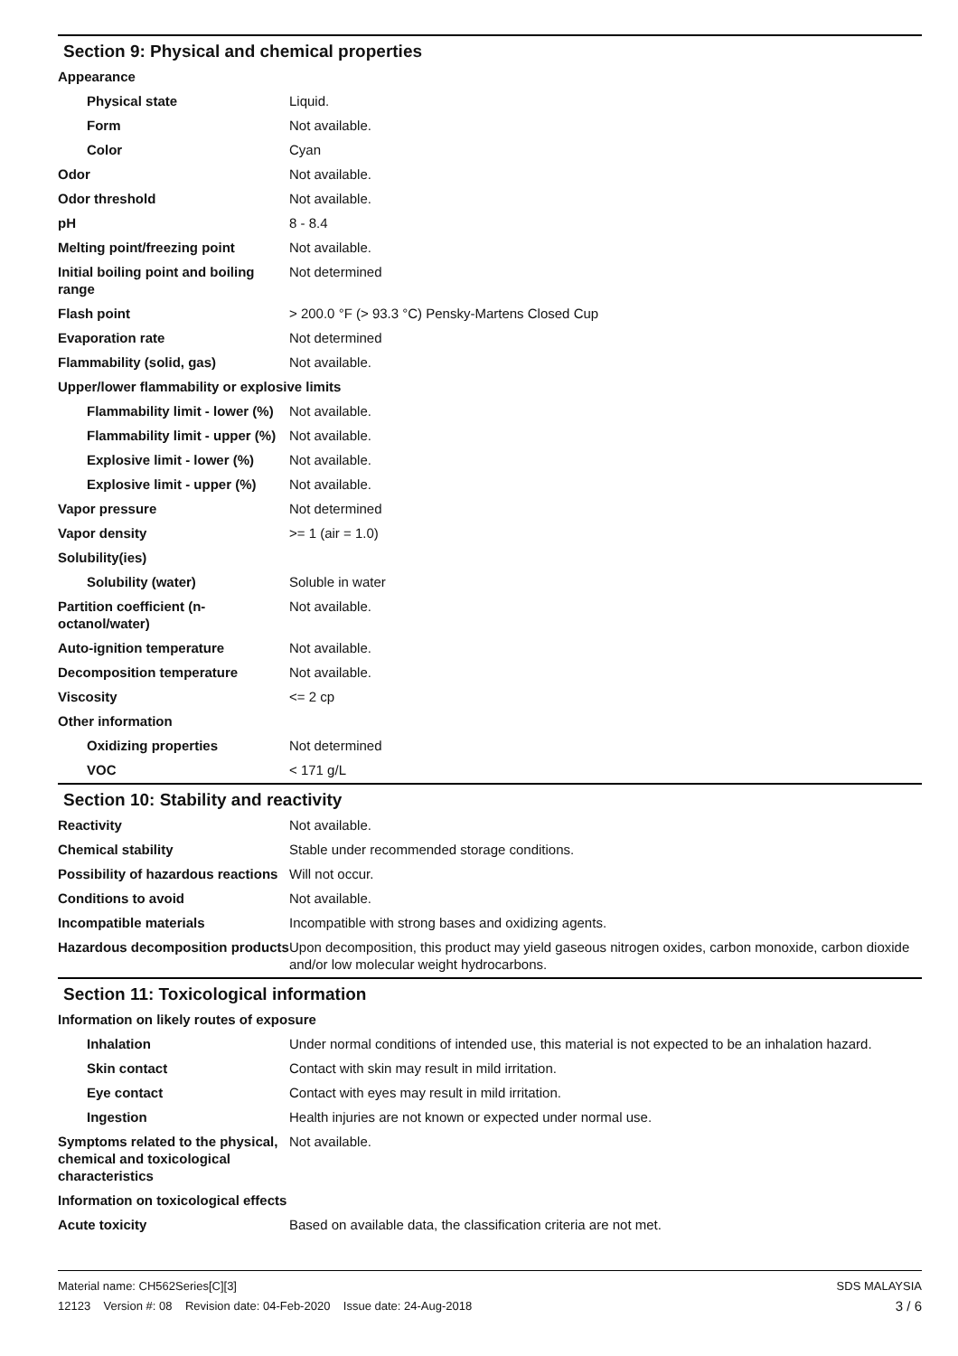Section 9: Physical and chemical properties
| Appearance | |
| Physical state | Liquid. |
| Form | Not available. |
| Color | Cyan |
| Odor | Not available. |
| Odor threshold | Not available. |
| pH | 8 - 8.4 |
| Melting point/freezing point | Not available. |
| Initial boiling point and boiling range | Not determined |
| Flash point | > 200.0 °F (> 93.3 °C) Pensky-Martens Closed Cup |
| Evaporation rate | Not determined |
| Flammability (solid, gas) | Not available. |
| Upper/lower flammability or explosive limits | |
| Flammability limit - lower (%) | Not available. |
| Flammability limit - upper (%) | Not available. |
| Explosive limit - lower (%) | Not available. |
| Explosive limit - upper (%) | Not available. |
| Vapor pressure | Not determined |
| Vapor density | >= 1 (air = 1.0) |
| Solubility(ies) | |
| Solubility (water) | Soluble in water |
| Partition coefficient (n-octanol/water) | Not available. |
| Auto-ignition temperature | Not available. |
| Decomposition temperature | Not available. |
| Viscosity | <= 2 cp |
| Other information | |
| Oxidizing properties | Not determined |
| VOC | < 171 g/L |
Section 10: Stability and reactivity
| Reactivity | Not available. |
| Chemical stability | Stable under recommended storage conditions. |
| Possibility of hazardous reactions | Will not occur. |
| Conditions to avoid | Not available. |
| Incompatible materials | Incompatible with strong bases and oxidizing agents. |
| Hazardous decomposition products | Upon decomposition, this product may yield gaseous nitrogen oxides, carbon monoxide, carbon dioxide and/or low molecular weight hydrocarbons. |
Section 11: Toxicological information
| Information on likely routes of exposure | |
| Inhalation | Under normal conditions of intended use, this material is not expected to be an inhalation hazard. |
| Skin contact | Contact with skin may result in mild irritation. |
| Eye contact | Contact with eyes may result in mild irritation. |
| Ingestion | Health injuries are not known or expected under normal use. |
| Symptoms related to the physical, chemical and toxicological characteristics | Not available. |
| Information on toxicological effects | |
| Acute toxicity | Based on available data, the classification criteria are not met. |
Material name: CH562Series[C][3]
12123 Version #: 08 Revision date: 04-Feb-2020 Issue date: 24-Aug-2018
SDS MALAYSIA
3 / 6